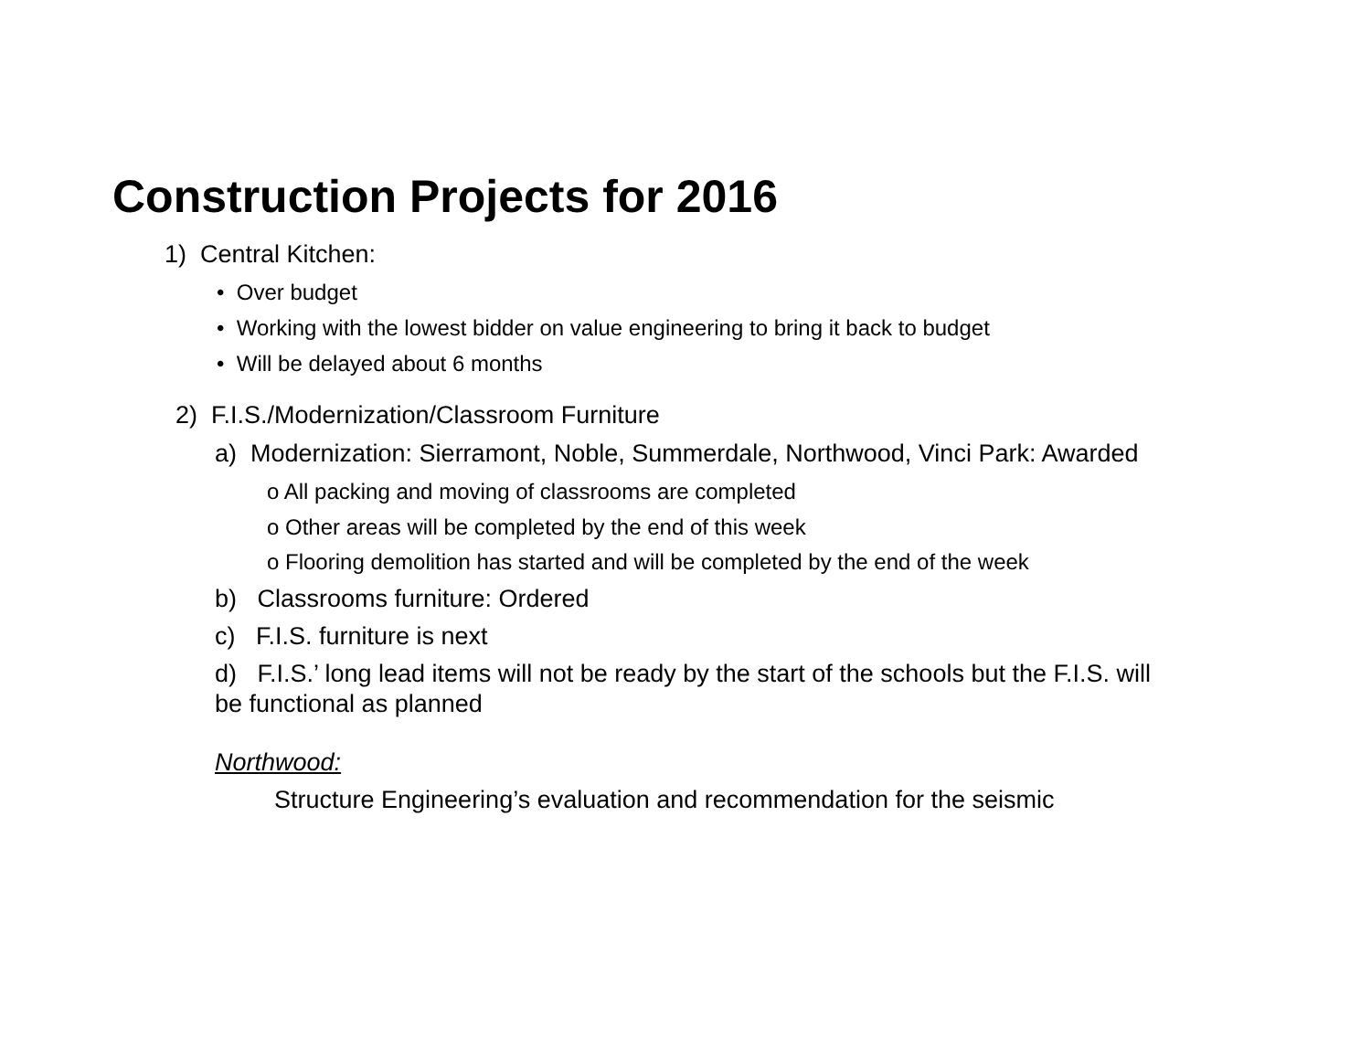Construction Projects for 2016
1) Central Kitchen:
• Over budget
• Working with the lowest bidder on value engineering to bring it back to budget
• Will be delayed about 6 months
2) F.I.S./Modernization/Classroom Furniture
a) Modernization: Sierramont, Noble, Summerdale, Northwood, Vinci Park: Awarded
o All packing and moving of classrooms are completed
o Other areas will be completed by the end of this week
o Flooring demolition has started and will be completed by the end of the week
b) Classrooms furniture: Ordered
c) F.I.S. furniture is next
d) F.I.S.’ long lead items will not be ready by the start of the schools but the F.I.S. will be functional as planned
Northwood:
Structure Engineering’s evaluation and recommendation for the seismic